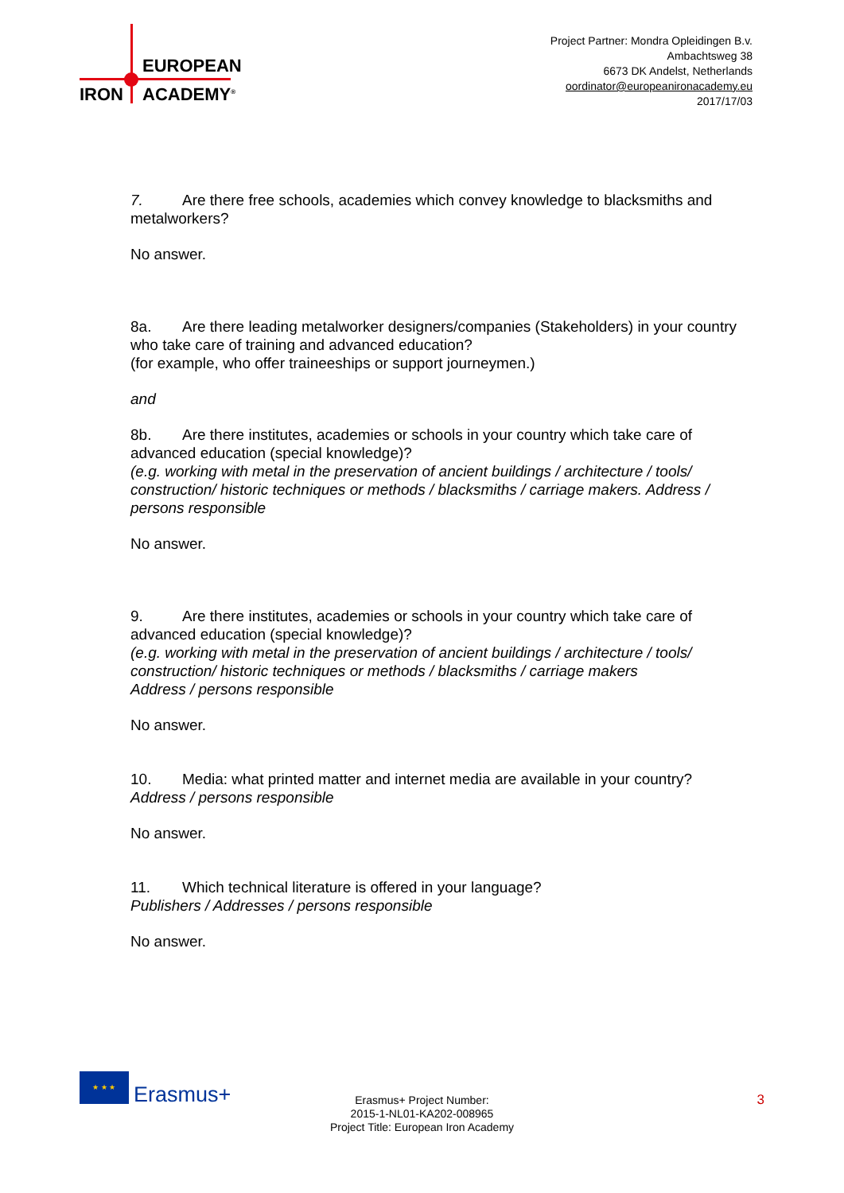EUROPEAN
IRON ACADEMY<sup>®</sup>
Project Partner: Mondra Opleidingen B.v.
Ambachtsweg 38
6673 DK Andelst, Netherlands
oordinator@europeanironacademy.eu
2017/17/03
7. Are there free schools, academies which convey knowledge to blacksmiths and metalworkers?
No answer.
8a. Are there leading metalworker designers/companies (Stakeholders) in your country who take care of training and advanced education?
(for example, who offer traineeships or support journeymen.)
and
8b. Are there institutes, academies or schools in your country which take care of advanced education (special knowledge)?
(e.g. working with metal in the preservation of ancient buildings / architecture / tools/ construction/ historic techniques or methods / blacksmiths / carriage makers. Address / persons responsible
No answer.
9. Are there institutes, academies or schools in your country which take care of advanced education (special knowledge)?
(e.g. working with metal in the preservation of ancient buildings / architecture / tools/ construction/ historic techniques or methods / blacksmiths / carriage makers
Address / persons responsible
No answer.
10. Media: what printed matter and internet media are available in your country?
Address / persons responsible
No answer.
11. Which technical literature is offered in your language?
Publishers / Addresses / persons responsible
No answer.
★ ★ ★
Erasmus+
Erasmus+ Project Number:
2015-1-NL01-KA202-008965
Project Title: European Iron Academy
3